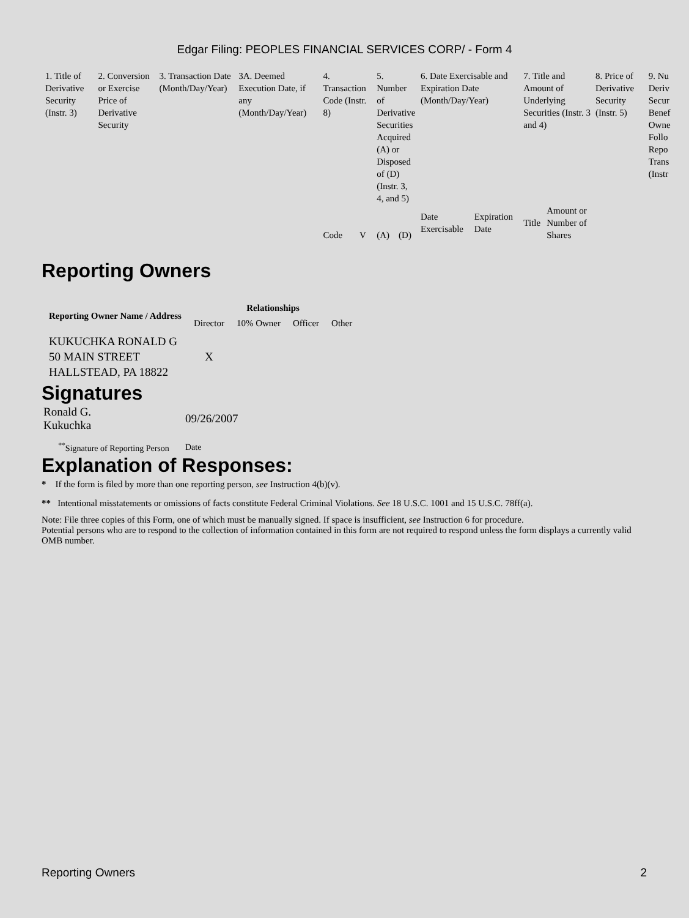Edgar Filing: PEOPLES FINANCIAL SERVICES CORP/ - Form 4
| 1. Title of Derivative Security (Instr. 3) | 2. Conversion or Exercise Price of Derivative Security | 3. Transaction Date (Month/Day/Year) | 3A. Deemed Execution Date, if any (Month/Day/Year) | 4. Transaction Code (Instr. 8) | | 5. Number of Derivative Securities Acquired (A) or Disposed of (D) (Instr. 3, 4, and 5) | | 6. Date Exercisable and Expiration Date (Month/Day/Year) | | 7. Title and Amount of Underlying Securities (Instr. 3 and 4) | | 8. Price of Derivative Security (Instr. 5) | 9. Nu Deriv Secur Benef Owne Follo Repo Trans (Instr |
| | | | | Code | V | (A) | (D) | Date Exercisable | Expiration Date | Title | Amount or Number of Shares | | |
Reporting Owners
| Reporting Owner Name / Address | Relationships | | | |
| --- | --- | --- | --- | --- |
| | Director | 10% Owner | Officer | Other |
| KUKUCHKA RONALD G 50 MAIN STREET HALLSTEAD, PA 18822 | X | | | |
Signatures
| Ronald G. Kukuchka | 09/26/2007 |
| <sup>**</sup> Signature of Reporting Person | Date |
Explanation of Responses:
* If the form is filed by more than one reporting person, see Instruction 4(b)(v).
** Intentional misstatements or omissions of facts constitute Federal Criminal Violations. See 18 U.S.C. 1001 and 15 U.S.C. 78ff(a).
Note: File three copies of this Form, one of which must be manually signed. If space is insufficient, see Instruction 6 for procedure.
Potential persons who are to respond to the collection of information contained in this form are not required to respond unless the form displays a currently valid OMB number.
Reporting Owners 2